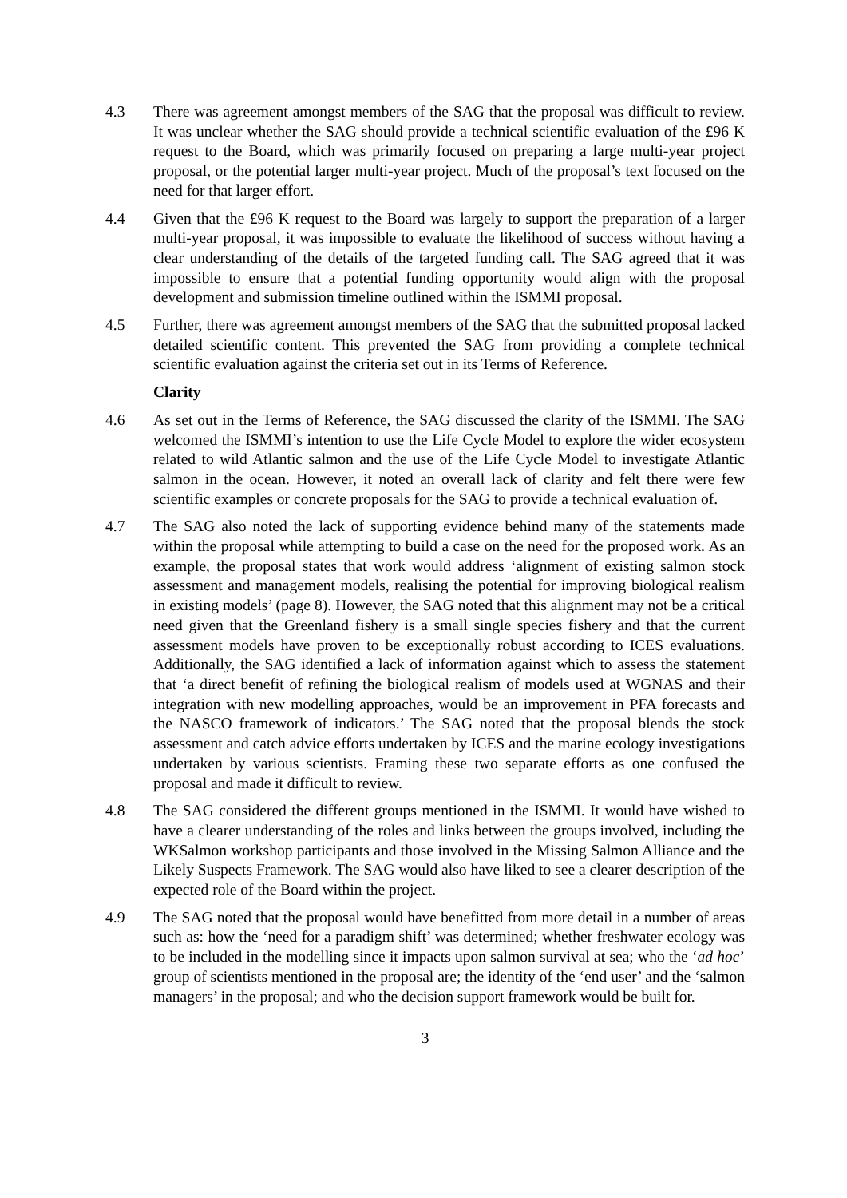4.3 There was agreement amongst members of the SAG that the proposal was difficult to review. It was unclear whether the SAG should provide a technical scientific evaluation of the £96 K request to the Board, which was primarily focused on preparing a large multi-year project proposal, or the potential larger multi-year project. Much of the proposal’s text focused on the need for that larger effort.
4.4 Given that the £96 K request to the Board was largely to support the preparation of a larger multi-year proposal, it was impossible to evaluate the likelihood of success without having a clear understanding of the details of the targeted funding call. The SAG agreed that it was impossible to ensure that a potential funding opportunity would align with the proposal development and submission timeline outlined within the ISMMI proposal.
4.5 Further, there was agreement amongst members of the SAG that the submitted proposal lacked detailed scientific content. This prevented the SAG from providing a complete technical scientific evaluation against the criteria set out in its Terms of Reference.
Clarity
4.6 As set out in the Terms of Reference, the SAG discussed the clarity of the ISMMI. The SAG welcomed the ISMMI’s intention to use the Life Cycle Model to explore the wider ecosystem related to wild Atlantic salmon and the use of the Life Cycle Model to investigate Atlantic salmon in the ocean. However, it noted an overall lack of clarity and felt there were few scientific examples or concrete proposals for the SAG to provide a technical evaluation of.
4.7 The SAG also noted the lack of supporting evidence behind many of the statements made within the proposal while attempting to build a case on the need for the proposed work. As an example, the proposal states that work would address ‘alignment of existing salmon stock assessment and management models, realising the potential for improving biological realism in existing models’ (page 8). However, the SAG noted that this alignment may not be a critical need given that the Greenland fishery is a small single species fishery and that the current assessment models have proven to be exceptionally robust according to ICES evaluations. Additionally, the SAG identified a lack of information against which to assess the statement that ‘a direct benefit of refining the biological realism of models used at WGNAS and their integration with new modelling approaches, would be an improvement in PFA forecasts and the NASCO framework of indicators.’ The SAG noted that the proposal blends the stock assessment and catch advice efforts undertaken by ICES and the marine ecology investigations undertaken by various scientists. Framing these two separate efforts as one confused the proposal and made it difficult to review.
4.8 The SAG considered the different groups mentioned in the ISMMI. It would have wished to have a clearer understanding of the roles and links between the groups involved, including the WKSalmon workshop participants and those involved in the Missing Salmon Alliance and the Likely Suspects Framework. The SAG would also have liked to see a clearer description of the expected role of the Board within the project.
4.9 The SAG noted that the proposal would have benefitted from more detail in a number of areas such as: how the ‘need for a paradigm shift’ was determined; whether freshwater ecology was to be included in the modelling since it impacts upon salmon survival at sea; who the ‘ad hoc’ group of scientists mentioned in the proposal are; the identity of the ‘end user’ and the ‘salmon managers’ in the proposal; and who the decision support framework would be built for.
3